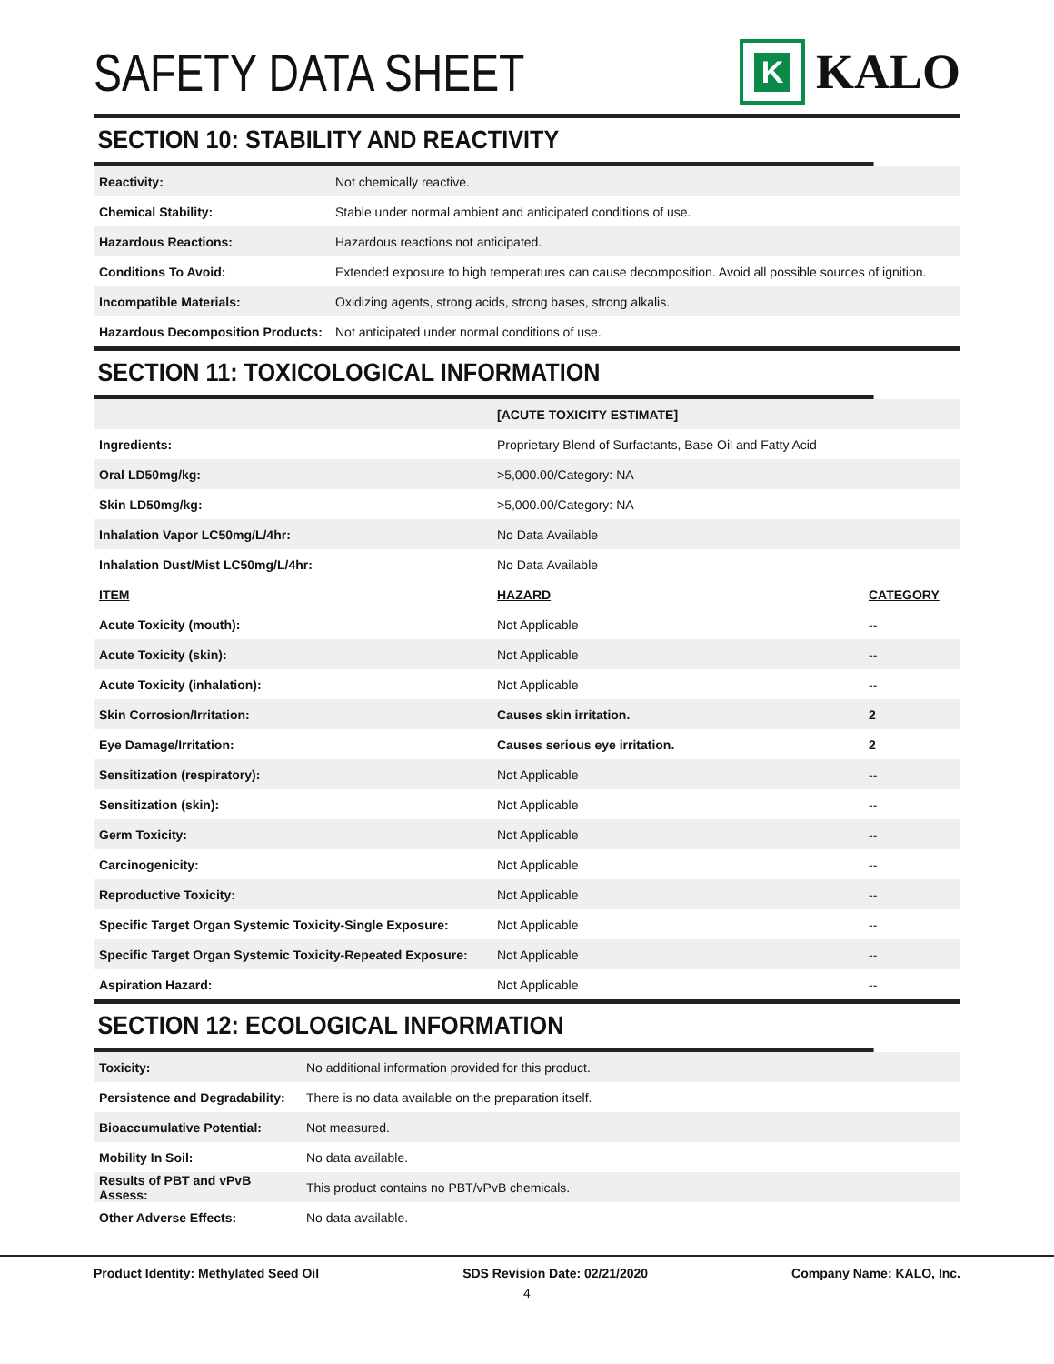SAFETY DATA SHEET
K
KALO
SECTION 10: STABILITY AND REACTIVITY
| Reactivity: | Not chemically reactive. |
| Chemical Stability: | Stable under normal ambient and anticipated conditions of use. |
| Hazardous Reactions: | Hazardous reactions not anticipated. |
| Conditions To Avoid: | Extended exposure to high temperatures can cause decomposition. Avoid all possible sources of ignition. |
| Incompatible Materials: | Oxidizing agents, strong acids, strong bases, strong alkalis. |
| Hazardous Decomposition Products: | Not anticipated under normal conditions of use. |
SECTION 11: TOXICOLOGICAL INFORMATION
| | [ACUTE TOXICITY ESTIMATE] | |
| Ingredients: | Proprietary Blend of Surfactants, Base Oil and Fatty Acid | |
| Oral LD50mg/kg: | >5,000.00/Category: NA | |
| Skin LD50mg/kg: | >5,000.00/Category: NA | |
| Inhalation Vapor LC50mg/L/4hr: | No Data Available | |
| Inhalation Dust/Mist LC50mg/L/4hr: | No Data Available | |
| ITEM | HAZARD | CATEGORY |
| Acute Toxicity (mouth): | Not Applicable | -- |
| Acute Toxicity (skin): | Not Applicable | -- |
| Acute Toxicity (inhalation): | Not Applicable | -- |
| Skin Corrosion/Irritation: | Causes skin irritation. | 2 |
| Eye Damage/Irritation: | Causes serious eye irritation. | 2 |
| Sensitization (respiratory): | Not Applicable | -- |
| Sensitization (skin): | Not Applicable | -- |
| Germ Toxicity: | Not Applicable | -- |
| Carcinogenicity: | Not Applicable | -- |
| Reproductive Toxicity: | Not Applicable | -- |
| Specific Target Organ Systemic Toxicity-Single Exposure: | Not Applicable | -- |
| Specific Target Organ Systemic Toxicity-Repeated Exposure: | Not Applicable | -- |
| Aspiration Hazard: | Not Applicable | -- |
SECTION 12: ECOLOGICAL INFORMATION
| Toxicity: | No additional information provided for this product. |
| Persistence and Degradability: | There is no data available on the preparation itself. |
| Bioaccumulative Potential: | Not measured. |
| Mobility In Soil: | No data available. |
| Results of PBT and vPvB Assess: | This product contains no PBT/vPvB chemicals. |
| Other Adverse Effects: | No data available. |
Product Identity: Methylated Seed Oil SDS Revision Date: 02/21/2020 Company Name: KALO, Inc.
4